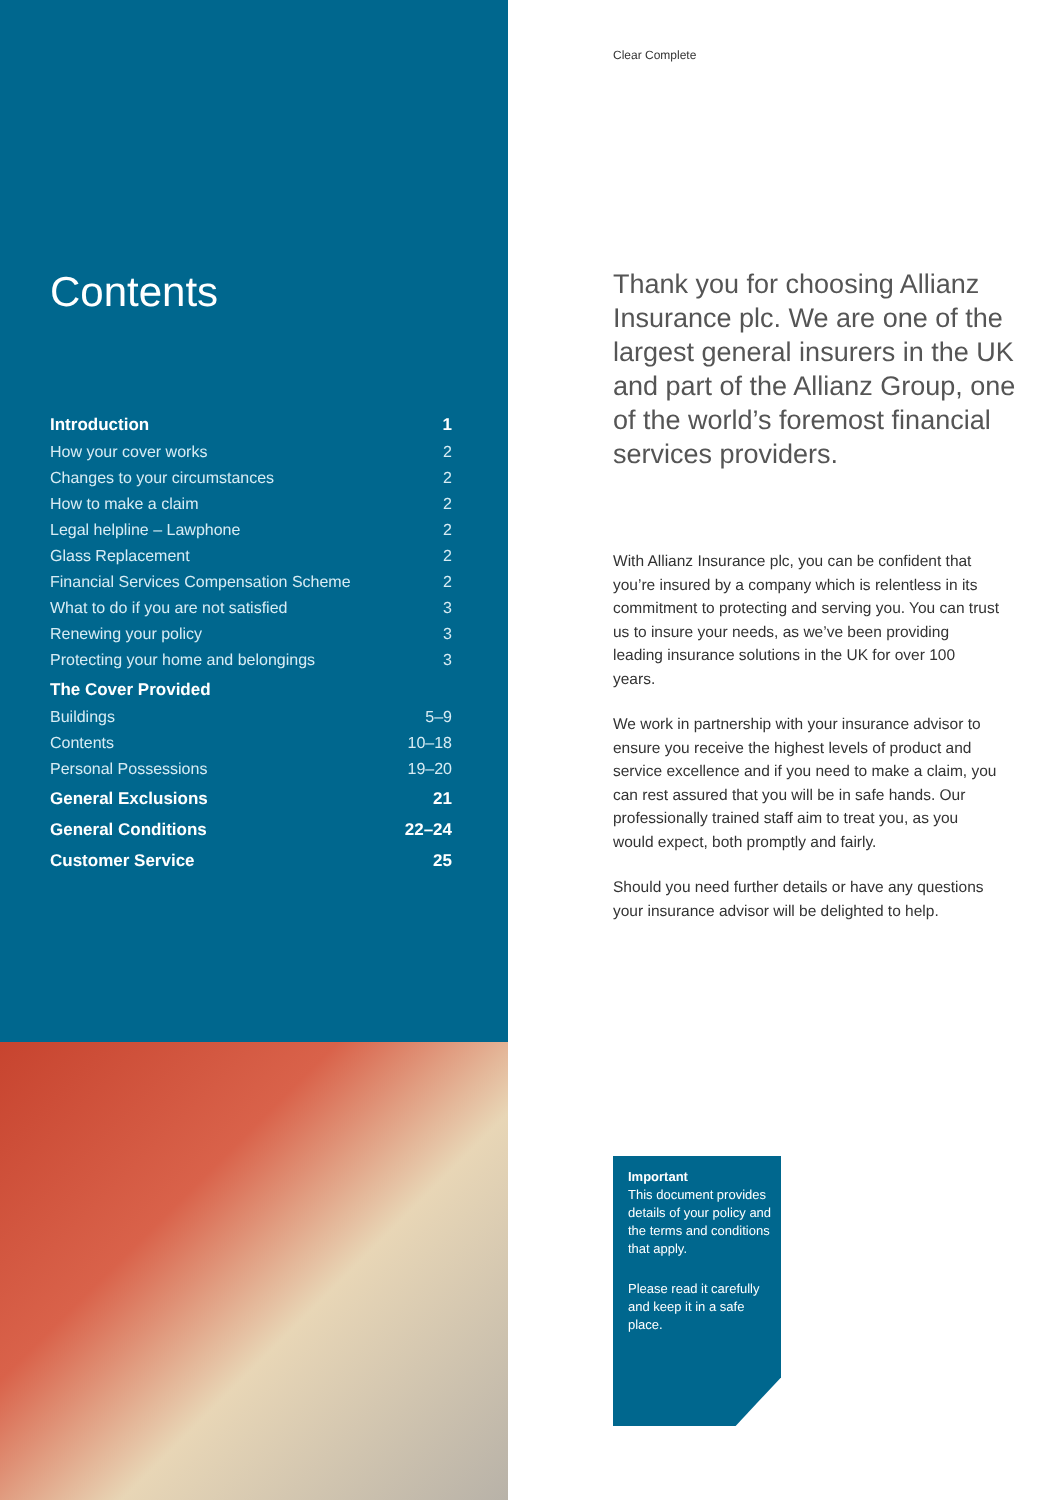Contents
| Introduction | 1 |
| How your cover works | 2 |
| Changes to your circumstances | 2 |
| How to make a claim | 2 |
| Legal helpline – Lawphone | 2 |
| Glass Replacement | 2 |
| Financial Services Compensation Scheme | 2 |
| What to do if you are not satisfied | 3 |
| Renewing your policy | 3 |
| Protecting your home and belongings | 3 |
| The Cover Provided | |
| Buildings | 5–9 |
| Contents | 10–18 |
| Personal Possessions | 19–20 |
| General Exclusions | 21 |
| General Conditions | 22–24 |
| Customer Service | 25 |
Clear Complete
Thank you for choosing Allianz Insurance plc. We are one of the largest general insurers in the UK and part of the Allianz Group, one of the world’s foremost financial services providers.
With Allianz Insurance plc, you can be confident that you’re insured by a company which is relentless in its commitment to protecting and serving you. You can trust us to insure your needs, as we’ve been providing leading insurance solutions in the UK for over 100 years.
We work in partnership with your insurance advisor to ensure you receive the highest levels of product and service excellence and if you need to make a claim, you can rest assured that you will be in safe hands. Our professionally trained staff aim to treat you, as you would expect, both promptly and fairly.
Should you need further details or have any questions your insurance advisor will be delighted to help.
Important
This document provides details of your policy and the terms and conditions that apply.
Please read it carefully and keep it in a safe place.